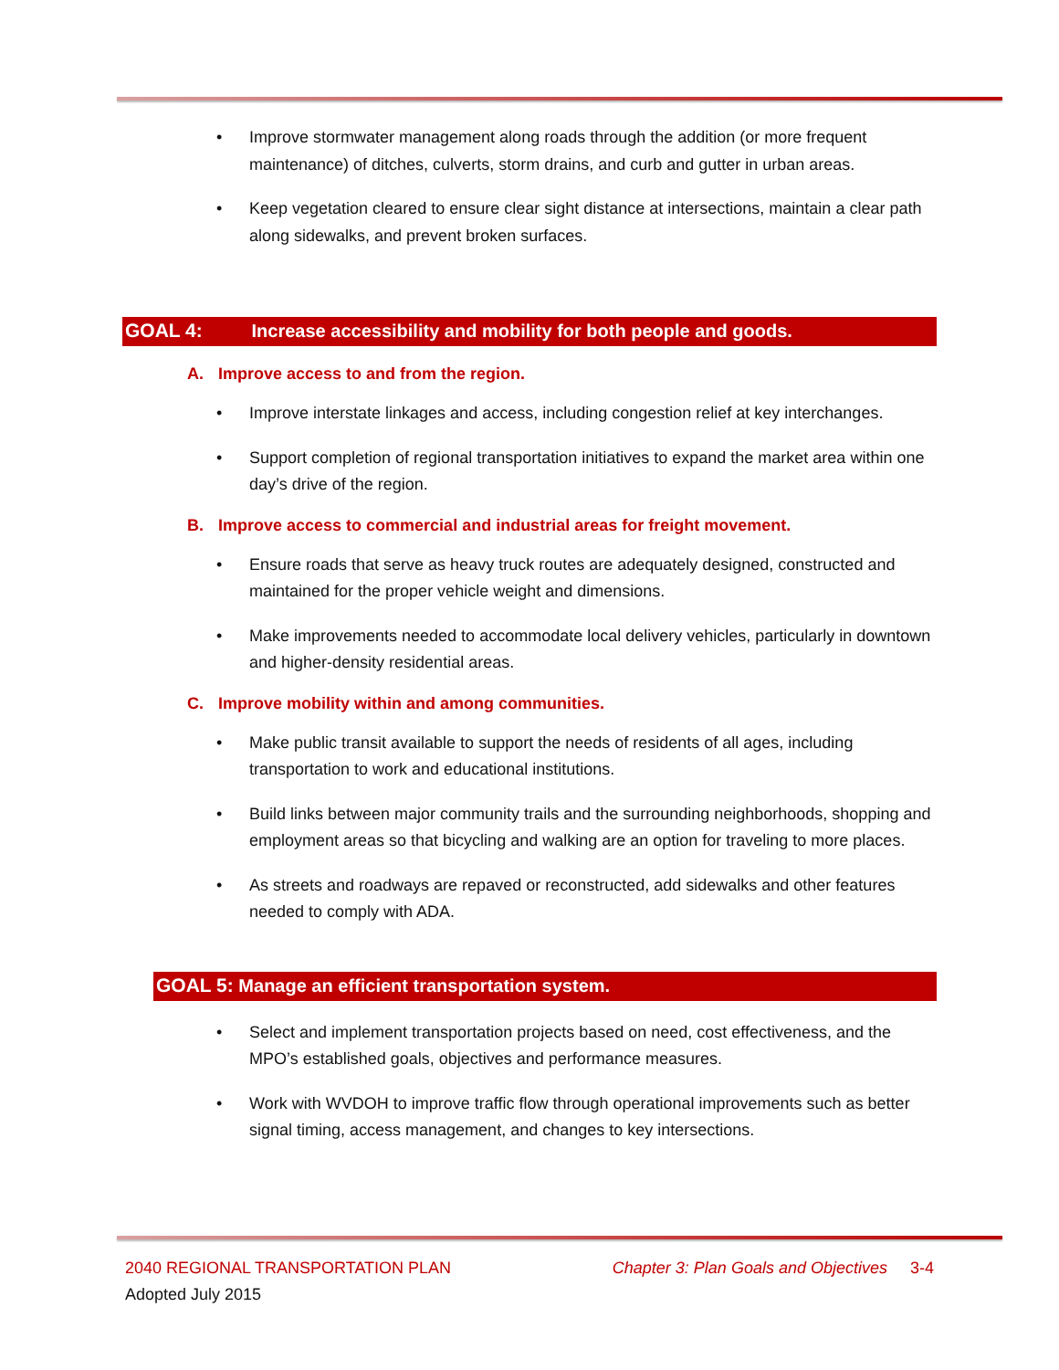• Improve stormwater management along roads through the addition (or more frequent maintenance) of ditches, culverts, storm drains, and curb and gutter in urban areas.
• Keep vegetation cleared to ensure clear sight distance at intersections, maintain a clear path along sidewalks, and prevent broken surfaces.
GOAL 4: Increase accessibility and mobility for both people and goods.
A. Improve access to and from the region.
• Improve interstate linkages and access, including congestion relief at key interchanges.
• Support completion of regional transportation initiatives to expand the market area within one day’s drive of the region.
B. Improve access to commercial and industrial areas for freight movement.
• Ensure roads that serve as heavy truck routes are adequately designed, constructed and maintained for the proper vehicle weight and dimensions.
• Make improvements needed to accommodate local delivery vehicles, particularly in downtown and higher-density residential areas.
C. Improve mobility within and among communities.
• Make public transit available to support the needs of residents of all ages, including transportation to work and educational institutions.
• Build links between major community trails and the surrounding neighborhoods, shopping and employment areas so that bicycling and walking are an option for traveling to more places.
• As streets and roadways are repaved or reconstructed, add sidewalks and other features needed to comply with ADA.
GOAL 5: Manage an efficient transportation system.
• Select and implement transportation projects based on need, cost effectiveness, and the MPO’s established goals, objectives and performance measures.
• Work with WVDOH to improve traffic flow through operational improvements such as better signal timing, access management, and changes to key intersections.
2040 REGIONAL TRANSPORTATION PLAN Chapter 3: Plan Goals and Objectives 3-4
Adopted July 2015